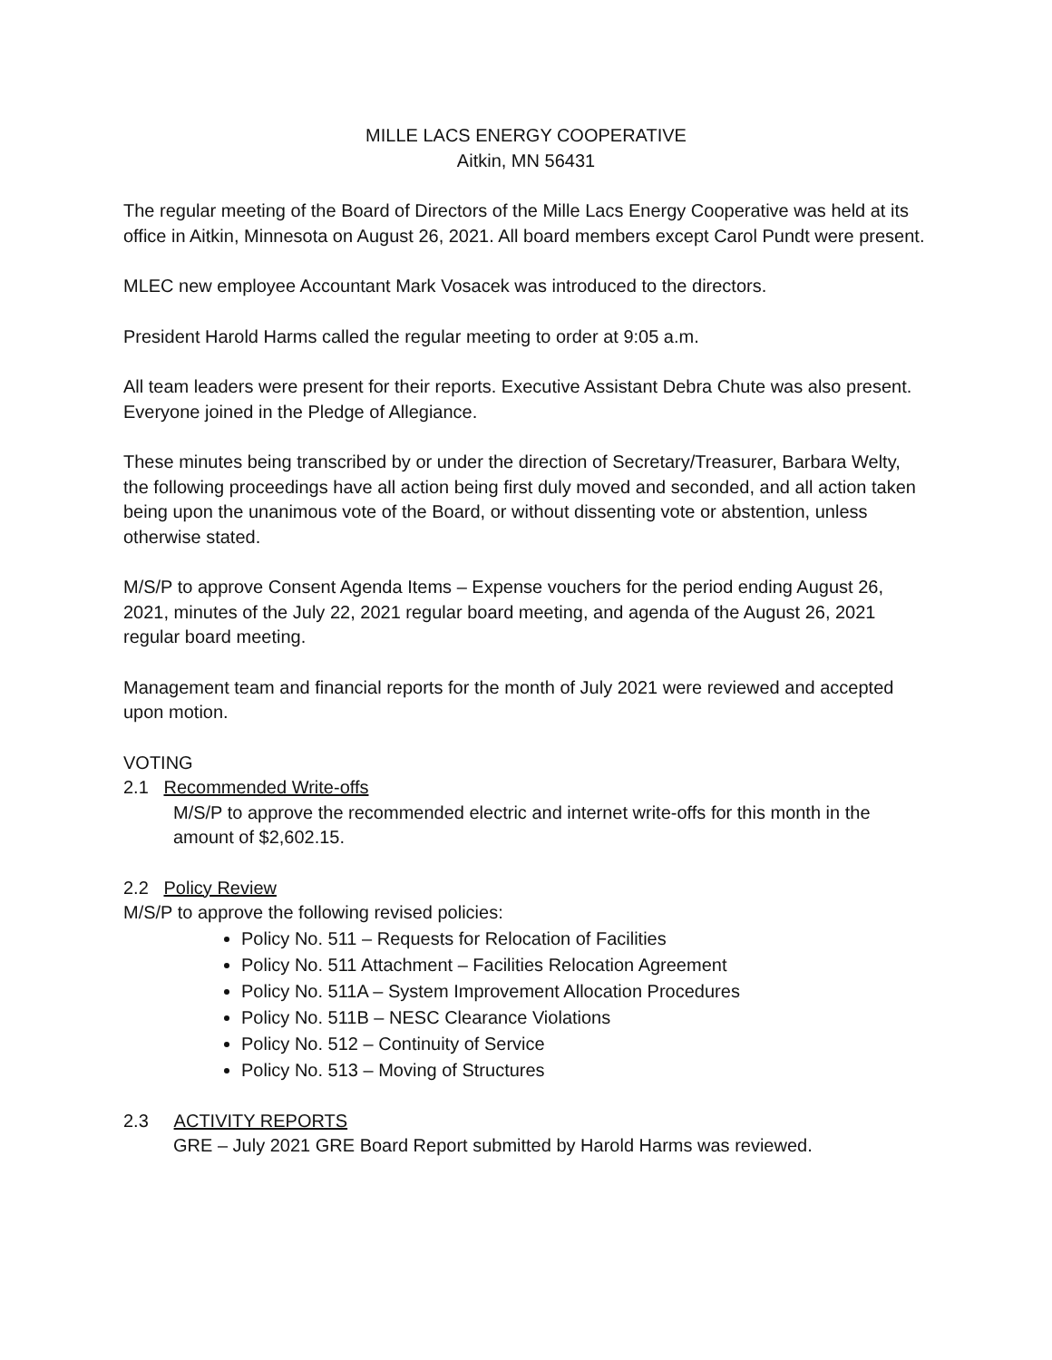MILLE LACS ENERGY COOPERATIVE
Aitkin, MN 56431
The regular meeting of the Board of Directors of the Mille Lacs Energy Cooperative was held at its office in Aitkin, Minnesota on August 26, 2021. All board members except Carol Pundt were present.
MLEC new employee Accountant Mark Vosacek was introduced to the directors.
President Harold Harms called the regular meeting to order at 9:05 a.m.
All team leaders were present for their reports. Executive Assistant Debra Chute was also present. Everyone joined in the Pledge of Allegiance.
These minutes being transcribed by or under the direction of Secretary/Treasurer, Barbara Welty, the following proceedings have all action being first duly moved and seconded, and all action taken being upon the unanimous vote of the Board, or without dissenting vote or abstention, unless otherwise stated.
M/S/P to approve Consent Agenda Items – Expense vouchers for the period ending August 26, 2021, minutes of the July 22, 2021 regular board meeting, and agenda of the August 26, 2021 regular board meeting.
Management team and financial reports for the month of July 2021 were reviewed and accepted upon motion.
VOTING
2.1 Recommended Write-offs
M/S/P to approve the recommended electric and internet write-offs for this month in the amount of $2,602.15.
2.2 Policy Review
M/S/P to approve the following revised policies:
Policy No. 511 – Requests for Relocation of Facilities
Policy No. 511 Attachment – Facilities Relocation Agreement
Policy No. 511A – System Improvement Allocation Procedures
Policy No. 511B – NESC Clearance Violations
Policy No. 512 – Continuity of Service
Policy No. 513 – Moving of Structures
2.3 ACTIVITY REPORTS
GRE – July 2021 GRE Board Report submitted by Harold Harms was reviewed.